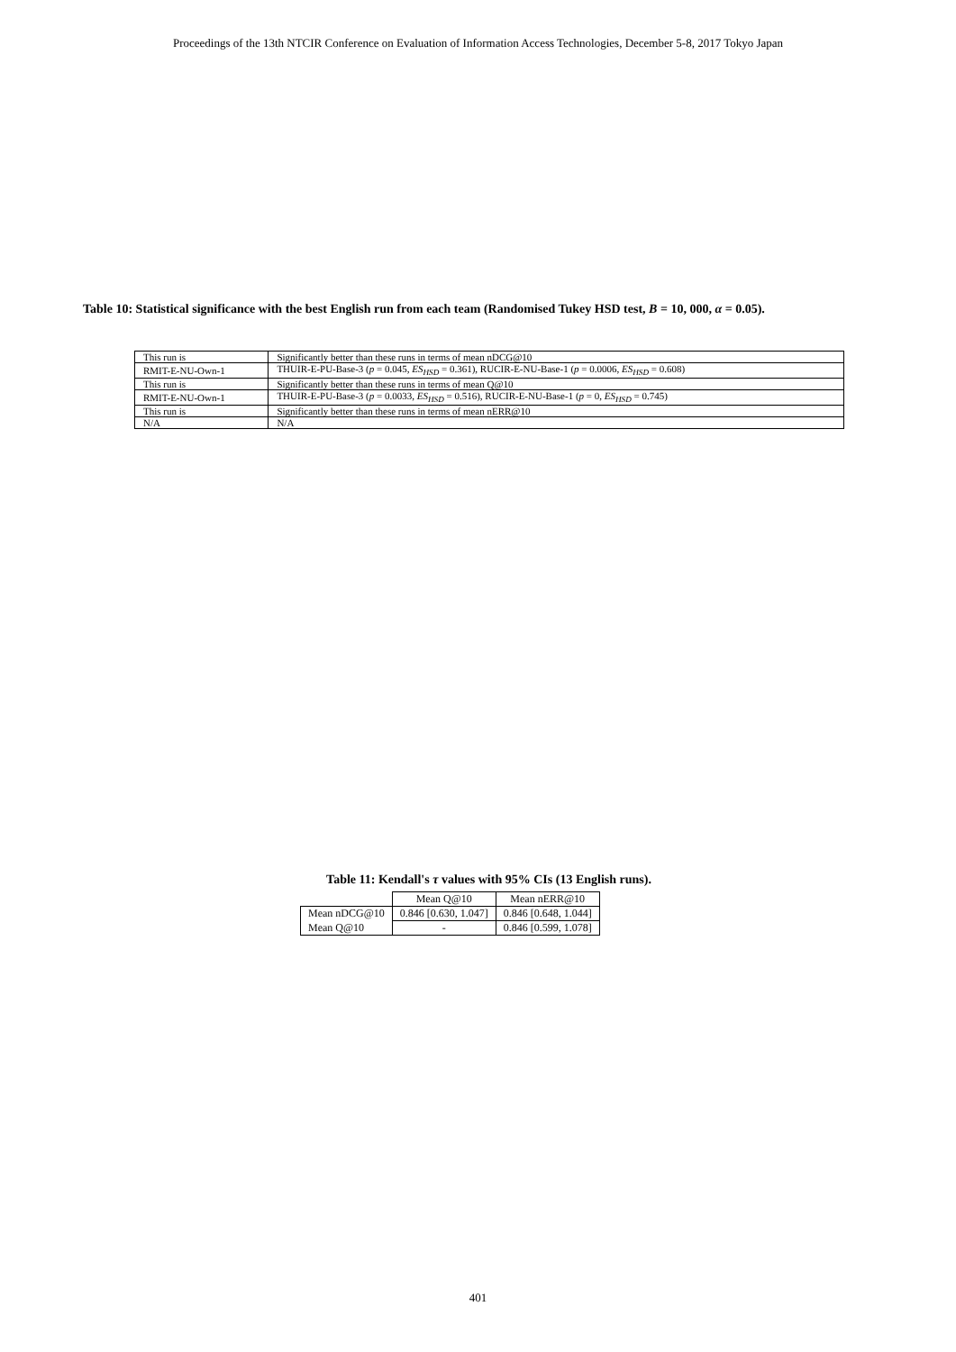Proceedings of the 13th NTCIR Conference on Evaluation of Information Access Technologies, December 5-8, 2017 Tokyo Japan
Table 10: Statistical significance with the best English run from each team (Randomised Tukey HSD test, B = 10, 000, α = 0.05).
| This run is | Significantly better than these runs in terms of mean nDCG@10 |
| RMIT-E-NU-Own-1 | THUIR-E-PU-Base-3 ( p = 0.045, ES<sub>HSD</sub> = 0.361), RUCIR-E-NU-Base-1 ( p = 0.0006, ES<sub>HSD</sub> = 0.608) |
| This run is | Significantly better than these runs in terms of mean Q@10 |
| RMIT-E-NU-Own-1 | THUIR-E-PU-Base-3 ( p = 0.0033, ES<sub>HSD</sub> = 0.516), RUCIR-E-NU-Base-1 ( p = 0, ES<sub>HSD</sub> = 0.745) |
| This run is | Significantly better than these runs in terms of mean nERR@10 |
| N/A | N/A |
Table 11: Kendall's τ values with 95% CIs (13 English runs).
| | Mean Q@10 | Mean nERR@10 |
| --- | --- | --- |
| Mean nDCG@10 | 0.846 [0.630, 1.047] | 0.846 [0.648, 1.044] |
| Mean Q@10 | - | 0.846 [0.599, 1.078] |
401